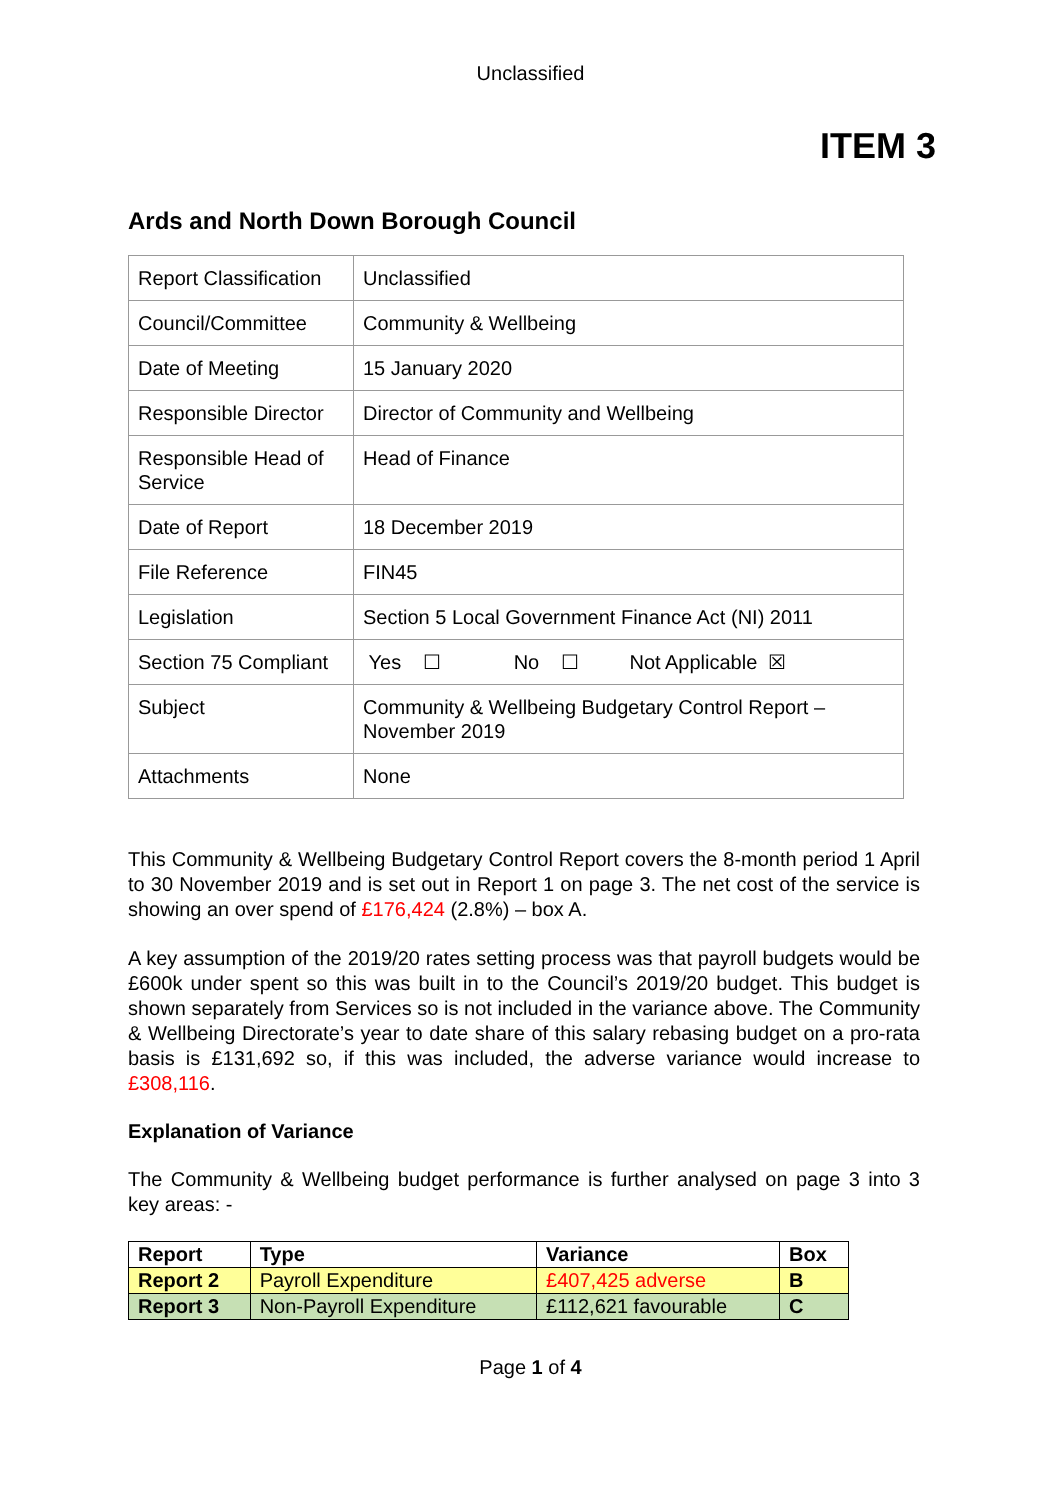Unclassified
ITEM 3
Ards and North Down Borough Council
| Report Classification | Unclassified |
| Council/Committee | Community & Wellbeing |
| Date of Meeting | 15 January 2020 |
| Responsible Director | Director of Community and Wellbeing |
| Responsible Head of Service | Head of Finance |
| Date of Report | 18 December 2019 |
| File Reference | FIN45 |
| Legislation | Section 5 Local Government Finance Act (NI) 2011 |
| Section 75 Compliant | Yes ☐ No ☐ Not Applicable ☒ |
| Subject | Community & Wellbeing Budgetary Control Report – November 2019 |
| Attachments | None |
This Community & Wellbeing Budgetary Control Report covers the 8-month period 1 April to 30 November 2019 and is set out in Report 1 on page 3. The net cost of the service is showing an over spend of £176,424 (2.8%) – box A.
A key assumption of the 2019/20 rates setting process was that payroll budgets would be £600k under spent so this was built in to the Council’s 2019/20 budget. This budget is shown separately from Services so is not included in the variance above. The Community & Wellbeing Directorate’s year to date share of this salary rebasing budget on a pro-rata basis is £131,692 so, if this was included, the adverse variance would increase to £308,116.
Explanation of Variance
The Community & Wellbeing budget performance is further analysed on page 3 into 3 key areas: -
| Report | Type | Variance | Box |
| --- | --- | --- | --- |
| Report 2 | Payroll Expenditure | £407,425 adverse | B |
| Report 3 | Non-Payroll Expenditure | £112,621 favourable | C |
Page 1 of 4